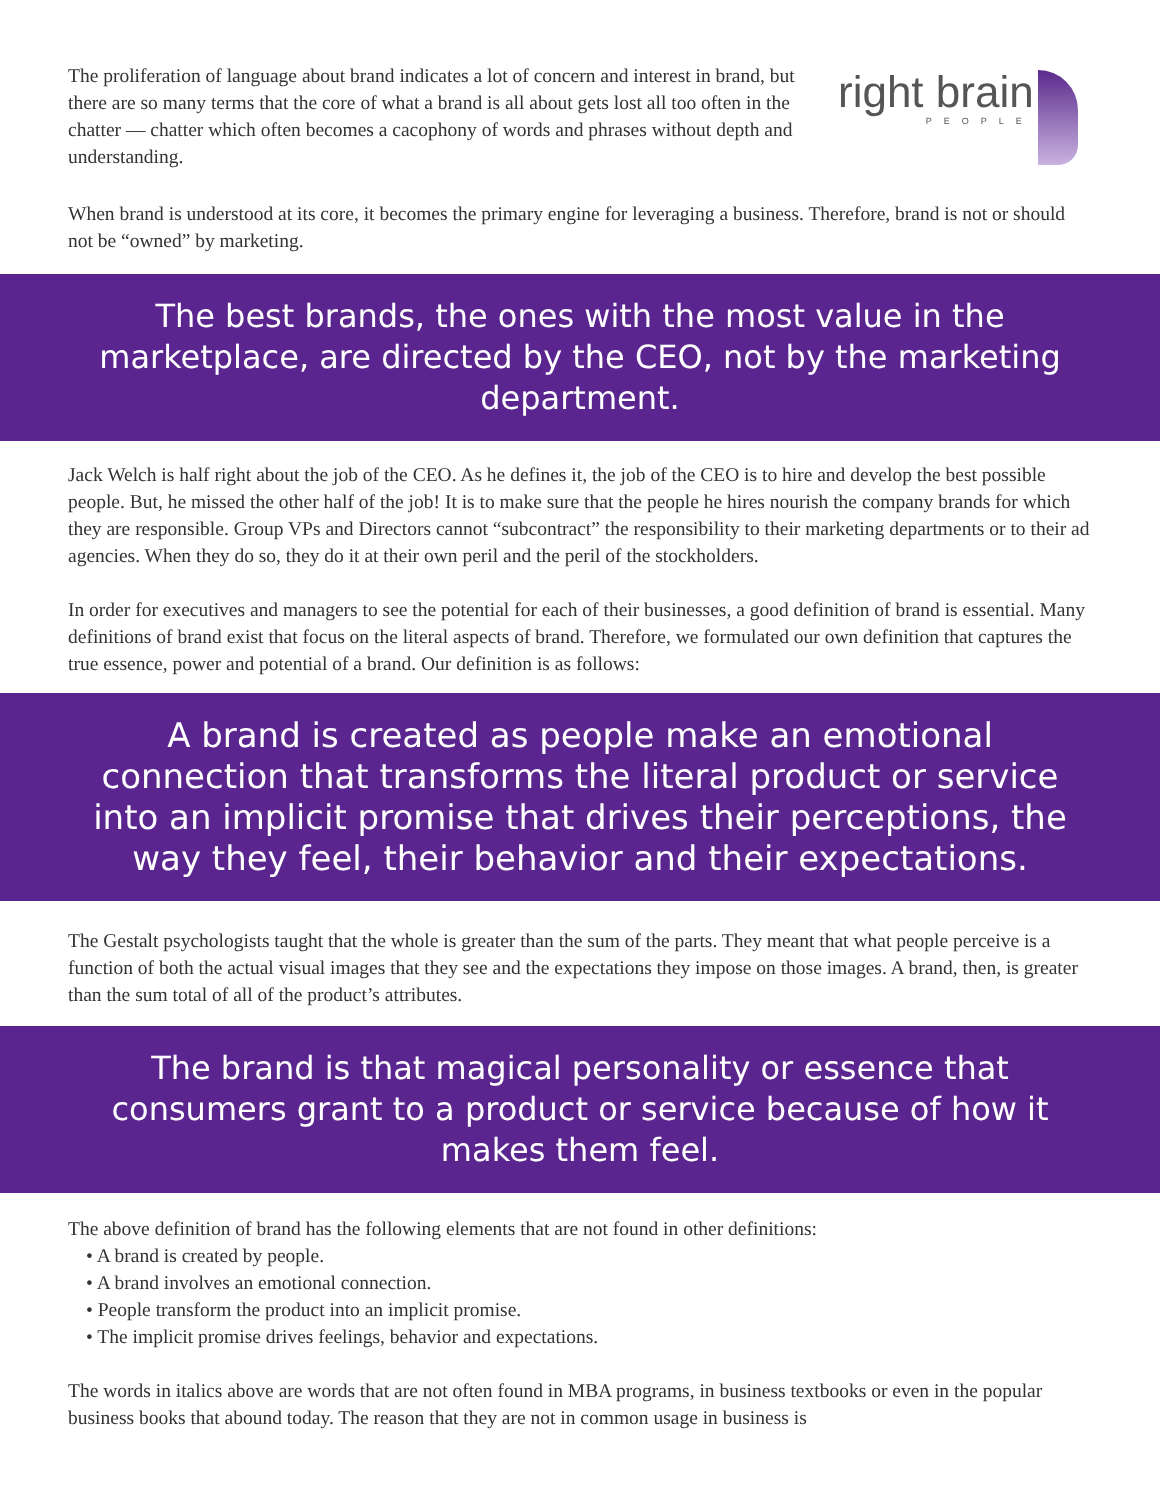The proliferation of language about brand indicates a lot of concern and interest in brand, but there are so many terms that the core of what a brand is all about gets lost all too often in the chatter — chatter which often becomes a cacophony of words and phrases without depth and understanding.
right brain
PEOPLE
When brand is understood at its core, it becomes the primary engine for leveraging a business. Therefore, brand is not or should not be “owned” by marketing.
The best brands, the ones with the most value in the marketplace, are directed by the CEO, not by the marketing department.
Jack Welch is half right about the job of the CEO. As he defines it, the job of the CEO is to hire and develop the best possible people. But, he missed the other half of the job! It is to make sure that the people he hires nourish the company brands for which they are responsible. Group VPs and Directors cannot “subcontract” the responsibility to their marketing departments or to their ad agencies. When they do so, they do it at their own peril and the peril of the stockholders.
In order for executives and managers to see the potential for each of their businesses, a good definition of brand is essential. Many definitions of brand exist that focus on the literal aspects of brand. Therefore, we formulated our own definition that captures the true essence, power and potential of a brand. Our definition is as follows:
A brand is created as people make an emotional connection that transforms the literal product or service into an implicit promise that drives their perceptions, the way they feel, their behavior and their expectations.
The Gestalt psychologists taught that the whole is greater than the sum of the parts. They meant that what people perceive is a function of both the actual visual images that they see and the expectations they impose on those images. A brand, then, is greater than the sum total of all of the product’s attributes.
The brand is that magical personality or essence that consumers grant to a product or service because of how it makes them feel.
The above definition of brand has the following elements that are not found in other definitions:
• A brand is created by people.
• A brand involves an emotional connection.
• People transform the product into an implicit promise.
• The implicit promise drives feelings, behavior and expectations.
The words in italics above are words that are not often found in MBA programs, in business textbooks or even in the popular business books that abound today. The reason that they are not in common usage in business is